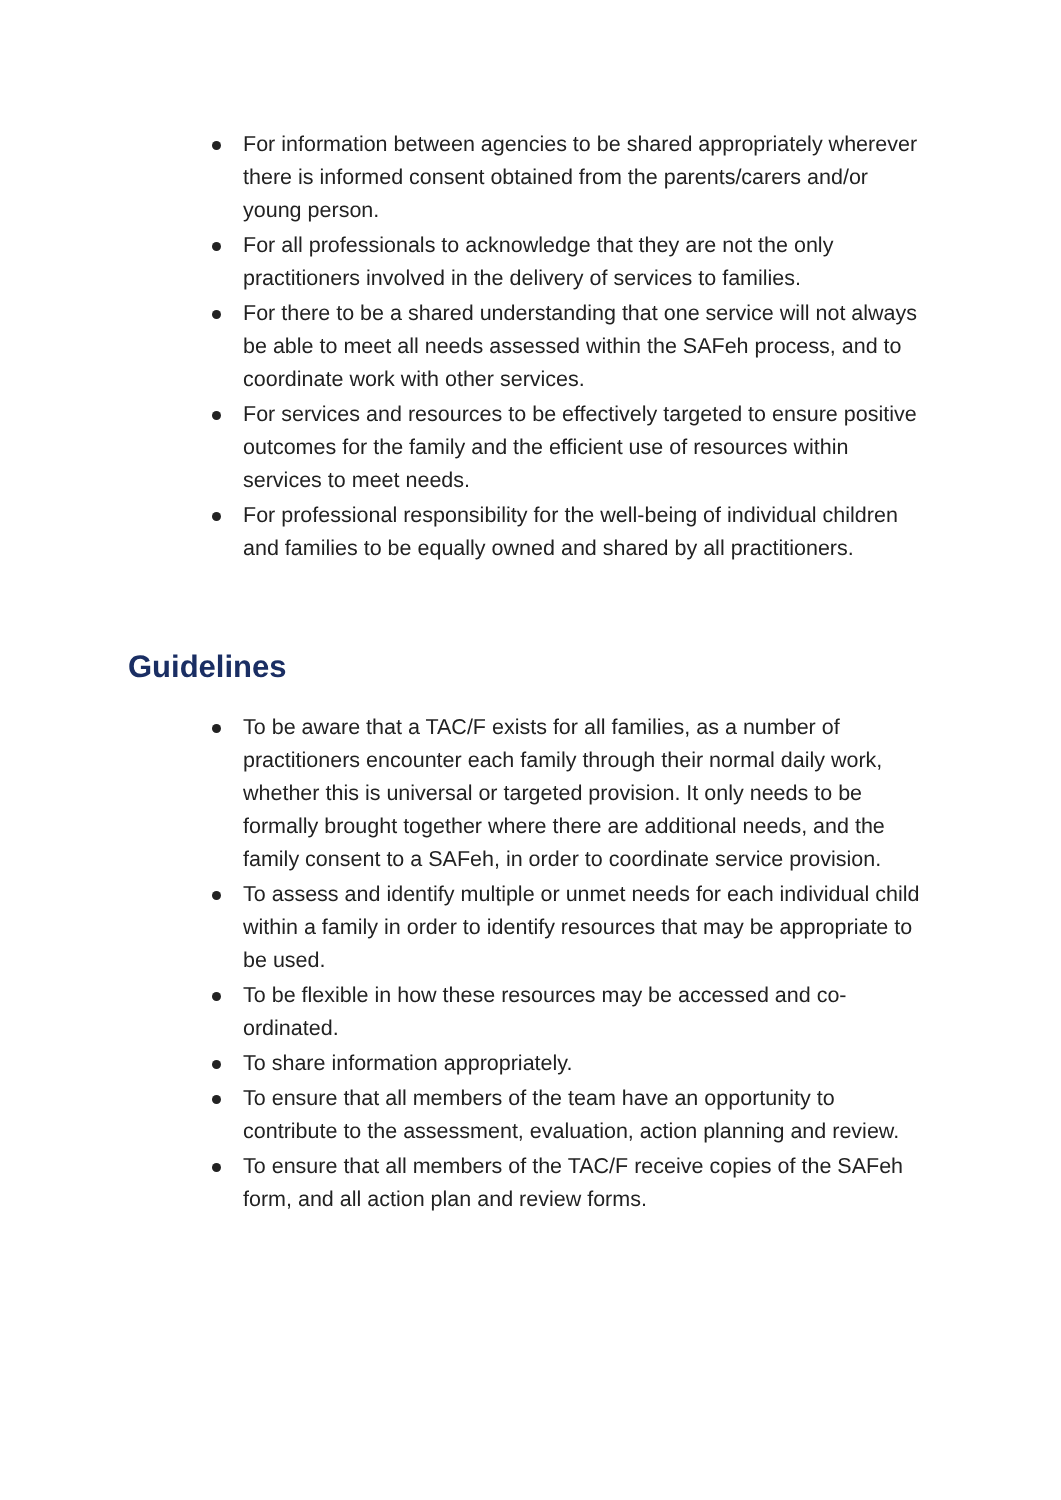For information between agencies to be shared appropriately wherever there is informed consent obtained from the parents/carers and/or young person.
For all professionals to acknowledge that they are not the only practitioners involved in the delivery of services to families.
For there to be a shared understanding that one service will not always be able to meet all needs assessed within the SAFeh process, and to coordinate work with other services.
For services and resources to be effectively targeted to ensure positive outcomes for the family and the efficient use of resources within services to meet needs.
For professional responsibility for the well-being of individual children and families to be equally owned and shared by all practitioners.
Guidelines
To be aware that a TAC/F exists for all families, as a number of practitioners encounter each family through their normal daily work, whether this is universal or targeted provision. It only needs to be formally brought together where there are additional needs, and the family consent to a SAFeh, in order to coordinate service provision.
To assess and identify multiple or unmet needs for each individual child within a family in order to identify resources that may be appropriate to be used.
To be flexible in how these resources may be accessed and co-ordinated.
To share information appropriately.
To ensure that all members of the team have an opportunity to contribute to the assessment, evaluation, action planning and review.
To ensure that all members of the TAC/F receive copies of the SAFeh form, and all action plan and review forms.